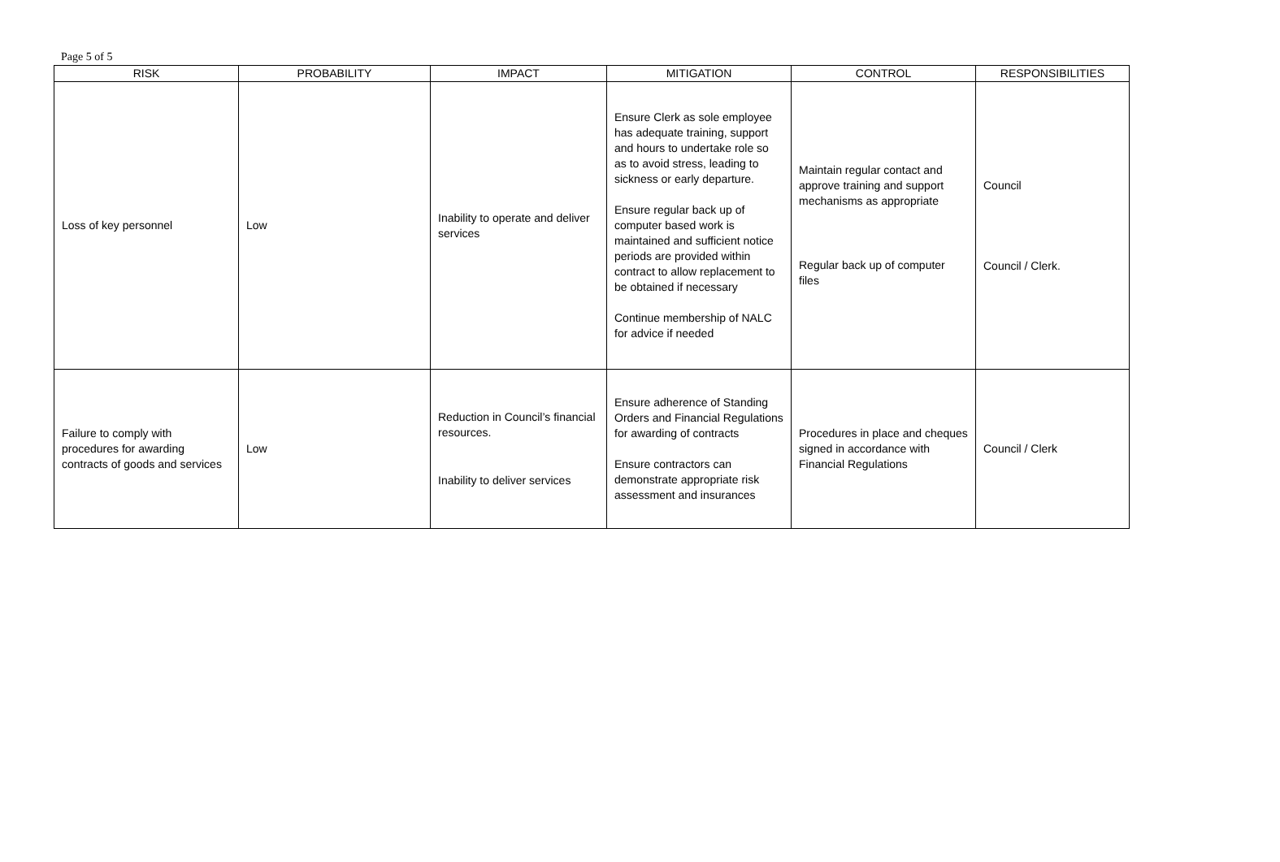Page 5 of 5
| RISK | PROBABILITY | IMPACT | MITIGATION | CONTROL | RESPONSIBILITIES |
| --- | --- | --- | --- | --- | --- |
| Loss of key personnel | Low | Inability to operate and deliver services | Ensure Clerk as sole employee has adequate training, support and hours to undertake role so as to avoid stress, leading to sickness or early departure. Ensure regular back up of computer based work is maintained and sufficient notice periods are provided within contract to allow replacement to be obtained if necessary Continue membership of NALC for advice if needed | Maintain regular contact and approve training and support mechanisms as appropriate Regular back up of computer files | Council Council / Clerk. |
| Failure to comply with procedures for awarding contracts of goods and services | Low | Reduction in Council’s financial resources. Inability to deliver services | Ensure adherence of Standing Orders and Financial Regulations for awarding of contracts Ensure contractors can demonstrate appropriate risk assessment and insurances | Procedures in place and cheques signed in accordance with Financial Regulations | Council / Clerk |